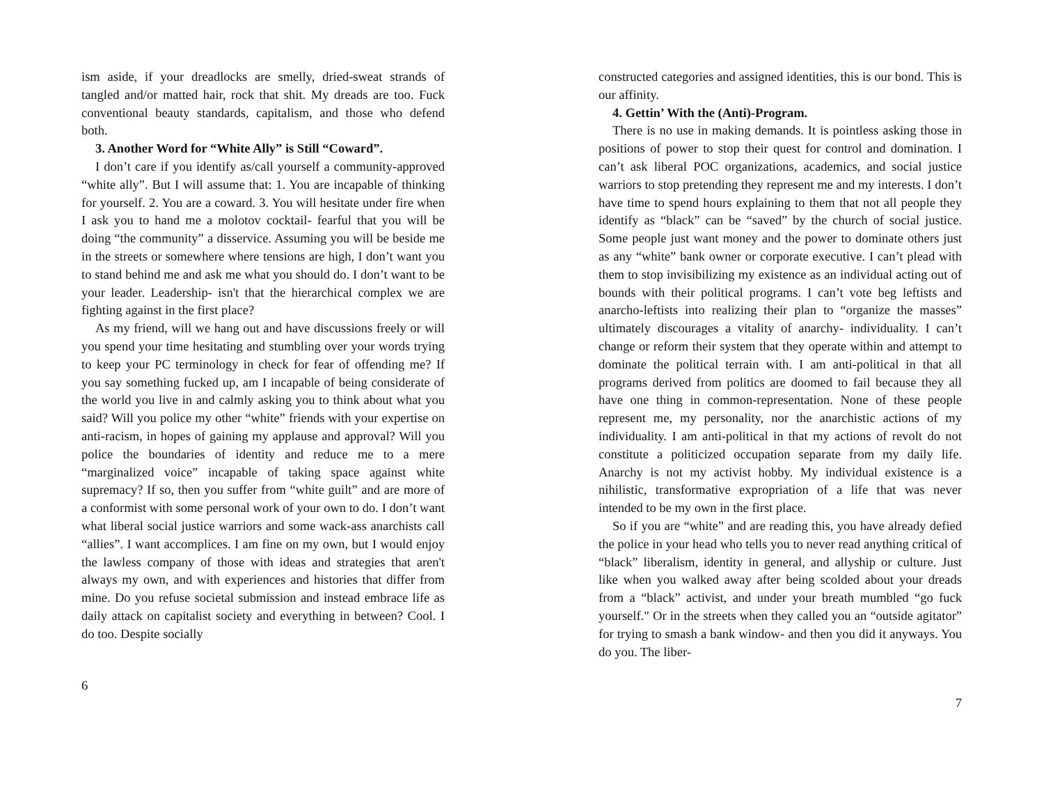ism aside, if your dreadlocks are smelly, dried-sweat strands of tangled and/or matted hair, rock that shit. My dreads are too. Fuck conventional beauty standards, capitalism, and those who defend both.
3. Another Word for “White Ally” is Still “Coward”.
I don’t care if you identify as/call yourself a community-approved “white ally”. But I will assume that: 1. You are incapable of thinking for yourself. 2. You are a coward. 3. You will hesitate under fire when I ask you to hand me a molotov cocktail- fearful that you will be doing “the community” a disservice. Assuming you will be beside me in the streets or somewhere where tensions are high, I don’t want you to stand behind me and ask me what you should do. I don’t want to be your leader. Leadership- isn't that the hierarchical complex we are fighting against in the first place?
As my friend, will we hang out and have discussions freely or will you spend your time hesitating and stumbling over your words trying to keep your PC terminology in check for fear of offending me? If you say something fucked up, am I incapable of being considerate of the world you live in and calmly asking you to think about what you said? Will you police my other “white” friends with your expertise on anti-racism, in hopes of gaining my applause and approval? Will you police the boundaries of identity and reduce me to a mere “marginalized voice” incapable of taking space against white supremacy? If so, then you suffer from “white guilt” and are more of a conformist with some personal work of your own to do. I don’t want what liberal social justice warriors and some wack-ass anarchists call “allies”. I want accomplices. I am fine on my own, but I would enjoy the lawless company of those with ideas and strategies that aren't always my own, and with experiences and histories that differ from mine. Do you refuse societal submission and instead embrace life as daily attack on capitalist society and everything in between? Cool. I do too. Despite socially
6
constructed categories and assigned identities, this is our bond. This is our affinity.
4. Gettin’ With the (Anti)-Program.
There is no use in making demands. It is pointless asking those in positions of power to stop their quest for control and domination. I can’t ask liberal POC organizations, academics, and social justice warriors to stop pretending they represent me and my interests. I don’t have time to spend hours explaining to them that not all people they identify as “black” can be “saved” by the church of social justice. Some people just want money and the power to dominate others just as any “white” bank owner or corporate executive. I can’t plead with them to stop invisibilizing my existence as an individual acting out of bounds with their political programs. I can’t vote beg leftists and anarcho-leftists into realizing their plan to “organize the masses” ultimately discourages a vitality of anarchy- individuality. I can’t change or reform their system that they operate within and attempt to dominate the political terrain with. I am anti-political in that all programs derived from politics are doomed to fail because they all have one thing in common-representation. None of these people represent me, my personality, nor the anarchistic actions of my individuality. I am anti-political in that my actions of revolt do not constitute a politicized occupation separate from my daily life. Anarchy is not my activist hobby. My individual existence is a nihilistic, transformative expropriation of a life that was never intended to be my own in the first place.
So if you are “white” and are reading this, you have already defied the police in your head who tells you to never read anything critical of “black” liberalism, identity in general, and allyship or culture. Just like when you walked away after being scolded about your dreads from a “black” activist, and under your breath mumbled “go fuck yourself." Or in the streets when they called you an “outside agitator” for trying to smash a bank window- and then you did it anyways. You do you. The liber-
7